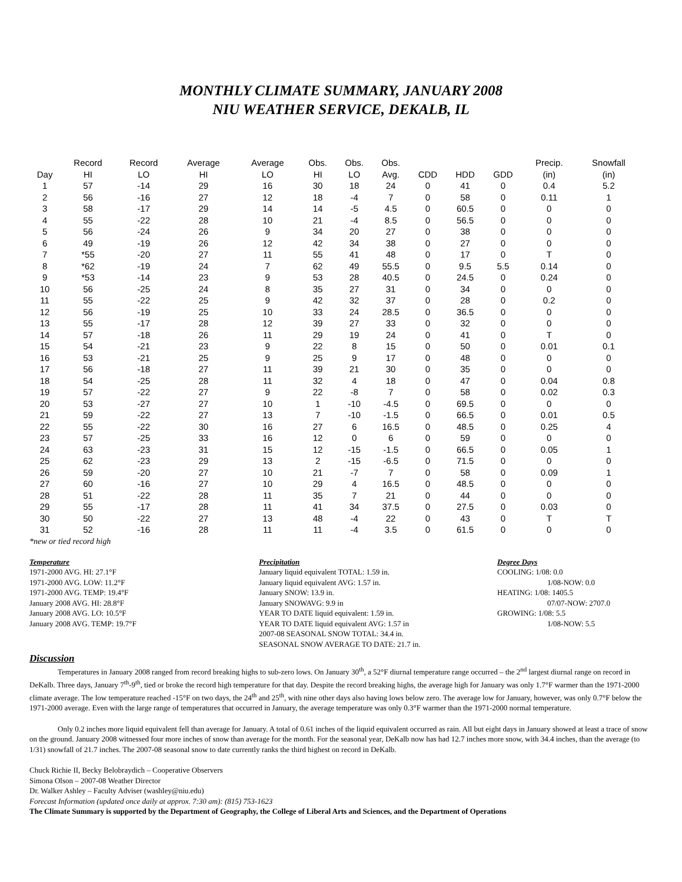MONTHLY CLIMATE SUMMARY, JANUARY 2008
NIU WEATHER SERVICE, DEKALB, IL
| | Record | Record | Average | Average | Obs. | Obs. | Obs. | | | | Precip. | Snowfall |
| --- | --- | --- | --- | --- | --- | --- | --- | --- | --- | --- | --- | --- |
| Day | HI | LO | HI | LO | HI | LO | Avg. | CDD | HDD | GDD | (in) | (in) |
| 1 | 57 | -14 | 29 | 16 | 30 | 18 | 24 | 0 | 41 | 0 | 0.4 | 5.2 |
| 2 | 56 | -16 | 27 | 12 | 18 | -4 | 7 | 0 | 58 | 0 | 0.11 | 1 |
| 3 | 58 | -17 | 29 | 14 | 14 | -5 | 4.5 | 0 | 60.5 | 0 | 0 | 0 |
| 4 | 55 | -22 | 28 | 10 | 21 | -4 | 8.5 | 0 | 56.5 | 0 | 0 | 0 |
| 5 | 56 | -24 | 26 | 9 | 34 | 20 | 27 | 0 | 38 | 0 | 0 | 0 |
| 6 | 49 | -19 | 26 | 12 | 42 | 34 | 38 | 0 | 27 | 0 | 0 | 0 |
| 7 | *55 | -20 | 27 | 11 | 55 | 41 | 48 | 0 | 17 | 0 | T | 0 |
| 8 | *62 | -19 | 24 | 7 | 62 | 49 | 55.5 | 0 | 9.5 | 5.5 | 0.14 | 0 |
| 9 | *53 | -14 | 23 | 9 | 53 | 28 | 40.5 | 0 | 24.5 | 0 | 0.24 | 0 |
| 10 | 56 | -25 | 24 | 8 | 35 | 27 | 31 | 0 | 34 | 0 | 0 | 0 |
| 11 | 55 | -22 | 25 | 9 | 42 | 32 | 37 | 0 | 28 | 0 | 0.2 | 0 |
| 12 | 56 | -19 | 25 | 10 | 33 | 24 | 28.5 | 0 | 36.5 | 0 | 0 | 0 |
| 13 | 55 | -17 | 28 | 12 | 39 | 27 | 33 | 0 | 32 | 0 | 0 | 0 |
| 14 | 57 | -18 | 26 | 11 | 29 | 19 | 24 | 0 | 41 | 0 | T | 0 |
| 15 | 54 | -21 | 23 | 9 | 22 | 8 | 15 | 0 | 50 | 0 | 0.01 | 0.1 |
| 16 | 53 | -21 | 25 | 9 | 25 | 9 | 17 | 0 | 48 | 0 | 0 | 0 |
| 17 | 56 | -18 | 27 | 11 | 39 | 21 | 30 | 0 | 35 | 0 | 0 | 0 |
| 18 | 54 | -25 | 28 | 11 | 32 | 4 | 18 | 0 | 47 | 0 | 0.04 | 0.8 |
| 19 | 57 | -22 | 27 | 9 | 22 | -8 | 7 | 0 | 58 | 0 | 0.02 | 0.3 |
| 20 | 53 | -27 | 27 | 10 | 1 | -10 | -4.5 | 0 | 69.5 | 0 | 0 | 0 |
| 21 | 59 | -22 | 27 | 13 | 7 | -10 | -1.5 | 0 | 66.5 | 0 | 0.01 | 0.5 |
| 22 | 55 | -22 | 30 | 16 | 27 | 6 | 16.5 | 0 | 48.5 | 0 | 0.25 | 4 |
| 23 | 57 | -25 | 33 | 16 | 12 | 0 | 6 | 0 | 59 | 0 | 0 | 0 |
| 24 | 63 | -23 | 31 | 15 | 12 | -15 | -1.5 | 0 | 66.5 | 0 | 0.05 | 1 |
| 25 | 62 | -23 | 29 | 13 | 2 | -15 | -6.5 | 0 | 71.5 | 0 | 0 | 0 |
| 26 | 59 | -20 | 27 | 10 | 21 | -7 | 7 | 0 | 58 | 0 | 0.09 | 1 |
| 27 | 60 | -16 | 27 | 10 | 29 | 4 | 16.5 | 0 | 48.5 | 0 | 0 | 0 |
| 28 | 51 | -22 | 28 | 11 | 35 | 7 | 21 | 0 | 44 | 0 | 0 | 0 |
| 29 | 55 | -17 | 28 | 11 | 41 | 34 | 37.5 | 0 | 27.5 | 0 | 0.03 | 0 |
| 30 | 50 | -22 | 27 | 13 | 48 | -4 | 22 | 0 | 43 | 0 | T | T |
| 31 | 52 | -16 | 28 | 11 | 11 | -4 | 3.5 | 0 | 61.5 | 0 | 0 | 0 |
*new or tied record high
Temperature
1971-2000 AVG. HI: 27.1°F
1971-2000 AVG. LOW: 11.2°F
1971-2000 AVG. TEMP: 19.4°F
January 2008 AVG. HI: 28.8°F
January 2008 AVG. LO: 10.5°F
January 2008 AVG. TEMP: 19.7°F
Precipitation
January liquid equivalent TOTAL: 1.59 in.
January liquid equivalent AVG: 1.57 in.
January SNOW: 13.9 in.
January SNOWAVG: 9.9 in
YEAR TO DATE liquid equivalent: 1.59 in.
YEAR TO DATE liquid equivalent AVG: 1.57 in
2007-08 SEASONAL SNOW TOTAL: 34.4 in.
SEASONAL SNOW AVERAGE TO DATE: 21.7 in.
Degree Days
COOLING: 1/08: 0.0
1/08-NOW: 0.0
HEATING: 1/08: 1405.5
07/07-NOW: 2707.0
GROWING: 1/08: 5.5
1/08-NOW: 5.5
Discussion
Temperatures in January 2008 ranged from record breaking highs to sub-zero lows. On January 30<sup>th</sup>, a 52°F diurnal temperature range occurred – the 2<sup>nd</sup> largest diurnal range on record in DeKalb. Three days, January 7<sup>th</sup>-9<sup>th</sup>, tied or broke the record high temperature for that day. Despite the record breaking highs, the average high for January was only 1.7°F warmer than the 1971-2000 climate average. The low temperature reached -15°F on two days, the 24<sup>th</sup> and 25<sup>th</sup>, with nine other days also having lows below zero. The average low for January, however, was only 0.7°F below the 1971-2000 average. Even with the large range of temperatures that occurred in January, the average temperature was only 0.3°F warmer than the 1971-2000 normal temperature.
Only 0.2 inches more liquid equivalent fell than average for January. A total of 0.61 inches of the liquid equivalent occurred as rain. All but eight days in January showed at least a trace of snow on the ground. January 2008 witnessed four more inches of snow than average for the month. For the seasonal year, DeKalb now has had 12.7 inches more snow, with 34.4 inches, than the average (to 1/31) snowfall of 21.7 inches. The 2007-08 seasonal snow to date currently ranks the third highest on record in DeKalb.
Chuck Richie II, Becky Belobraydich – Cooperative Observers
Simona Olson – 2007-08 Weather Director
Dr. Walker Ashley – Faculty Adviser (washley@niu.edu)
Forecast Information (updated once daily at approx. 7:30 am): (815) 753-1623
The Climate Summary is supported by the Department of Geography, the College of Liberal Arts and Sciences, and the Department of Operations